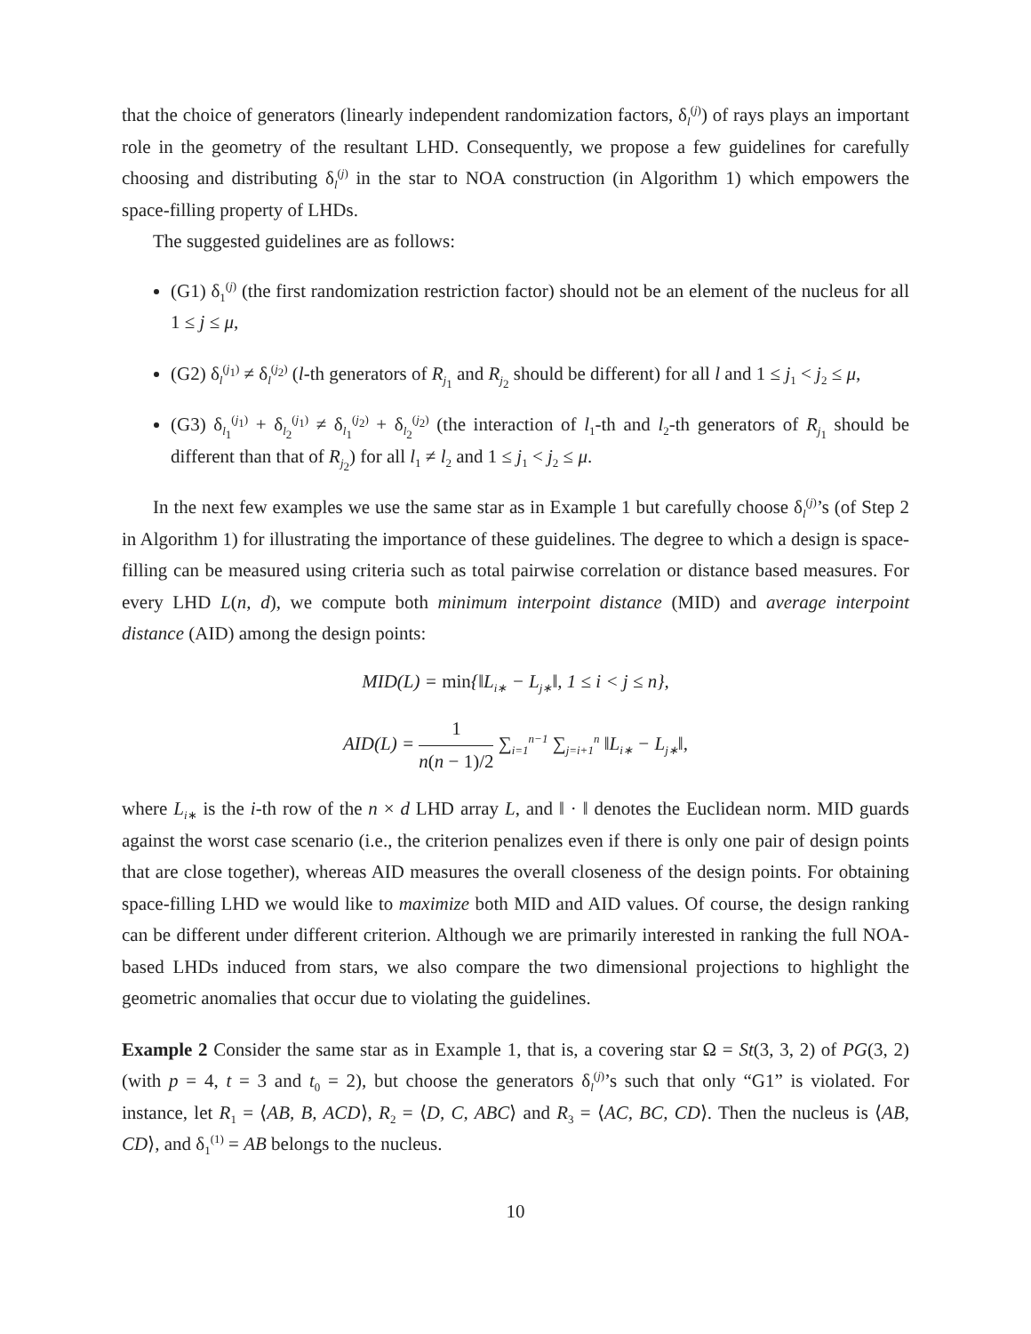that the choice of generators (linearly independent randomization factors, δ<sub>l</sub><sup>(j)</sup>) of rays plays an important role in the geometry of the resultant LHD. Consequently, we propose a few guidelines for carefully choosing and distributing δ<sub>l</sub><sup>(j)</sup> in the star to NOA construction (in Algorithm 1) which empowers the space-filling property of LHDs.
The suggested guidelines are as follows:
(G1) δ<sub>1</sub><sup>(j)</sup> (the first randomization restriction factor) should not be an element of the nucleus for all 1 ≤ j ≤ μ,
(G2) δ<sub>l</sub><sup>(j<sub>1</sub>)</sup> ≠ δ<sub>l</sub><sup>(j<sub>2</sub>)</sup> (l-th generators of R<sub>j<sub>1</sub></sub> and R<sub>j<sub>2</sub></sub> should be different) for all l and 1 ≤ j<sub>1</sub> < j<sub>2</sub> ≤ μ,
(G3) δ<sub>l<sub>1</sub></sub><sup>(j<sub>1</sub>)</sup> + δ<sub>l<sub>2</sub></sub><sup>(j<sub>1</sub>)</sup> ≠ δ<sub>l<sub>1</sub></sub><sup>(j<sub>2</sub>)</sup> + δ<sub>l<sub>2</sub></sub><sup>(j<sub>2</sub>)</sup> (the interaction of l<sub>1</sub>-th and l<sub>2</sub>-th generators of R<sub>j<sub>1</sub></sub> should be different than that of R<sub>j<sub>2</sub></sub>) for all l<sub>1</sub> ≠ l<sub>2</sub> and 1 ≤ j<sub>1</sub> < j<sub>2</sub> ≤ μ.
In the next few examples we use the same star as in Example 1 but carefully choose δ<sub>l</sub><sup>(j)</sup>’s (of Step 2 in Algorithm 1) for illustrating the importance of these guidelines. The degree to which a design is space-filling can be measured using criteria such as total pairwise correlation or distance based measures. For every LHD L(n, d), we compute both minimum interpoint distance (MID) and average interpoint distance (AID) among the design points:
MID(L) = min{‖L<sub>i∗</sub> − L<sub>j∗</sub>‖, 1 ≤ i < j ≤ n},
AID(L) = 1 n(n − 1)/2 ∑<sub>i=1</sub><sup>n−1</sup> ∑<sub>j=i+1</sub><sup>n</sup> ‖L<sub>i∗</sub> − L<sub>j∗</sub>‖,
where L<sub>i∗</sub> is the i-th row of the n × d LHD array L, and ‖ · ‖ denotes the Euclidean norm. MID guards against the worst case scenario (i.e., the criterion penalizes even if there is only one pair of design points that are close together), whereas AID measures the overall closeness of the design points. For obtaining space-filling LHD we would like to maximize both MID and AID values. Of course, the design ranking can be different under different criterion. Although we are primarily interested in ranking the full NOA-based LHDs induced from stars, we also compare the two dimensional projections to highlight the geometric anomalies that occur due to violating the guidelines.
Example 2 Consider the same star as in Example 1, that is, a covering star Ω = St(3, 3, 2) of PG(3, 2) (with p = 4, t = 3 and t<sub>0</sub> = 2), but choose the generators δ<sub>l</sub><sup>(j)</sup>’s such that only “G1” is violated. For instance, let R<sub>1</sub> = ⟨AB, B, ACD⟩, R<sub>2</sub> = ⟨D, C, ABC⟩ and R<sub>3</sub> = ⟨AC, BC, CD⟩. Then the nucleus is ⟨AB, CD⟩, and δ<sub>1</sub><sup>(1)</sup> = AB belongs to the nucleus.
10